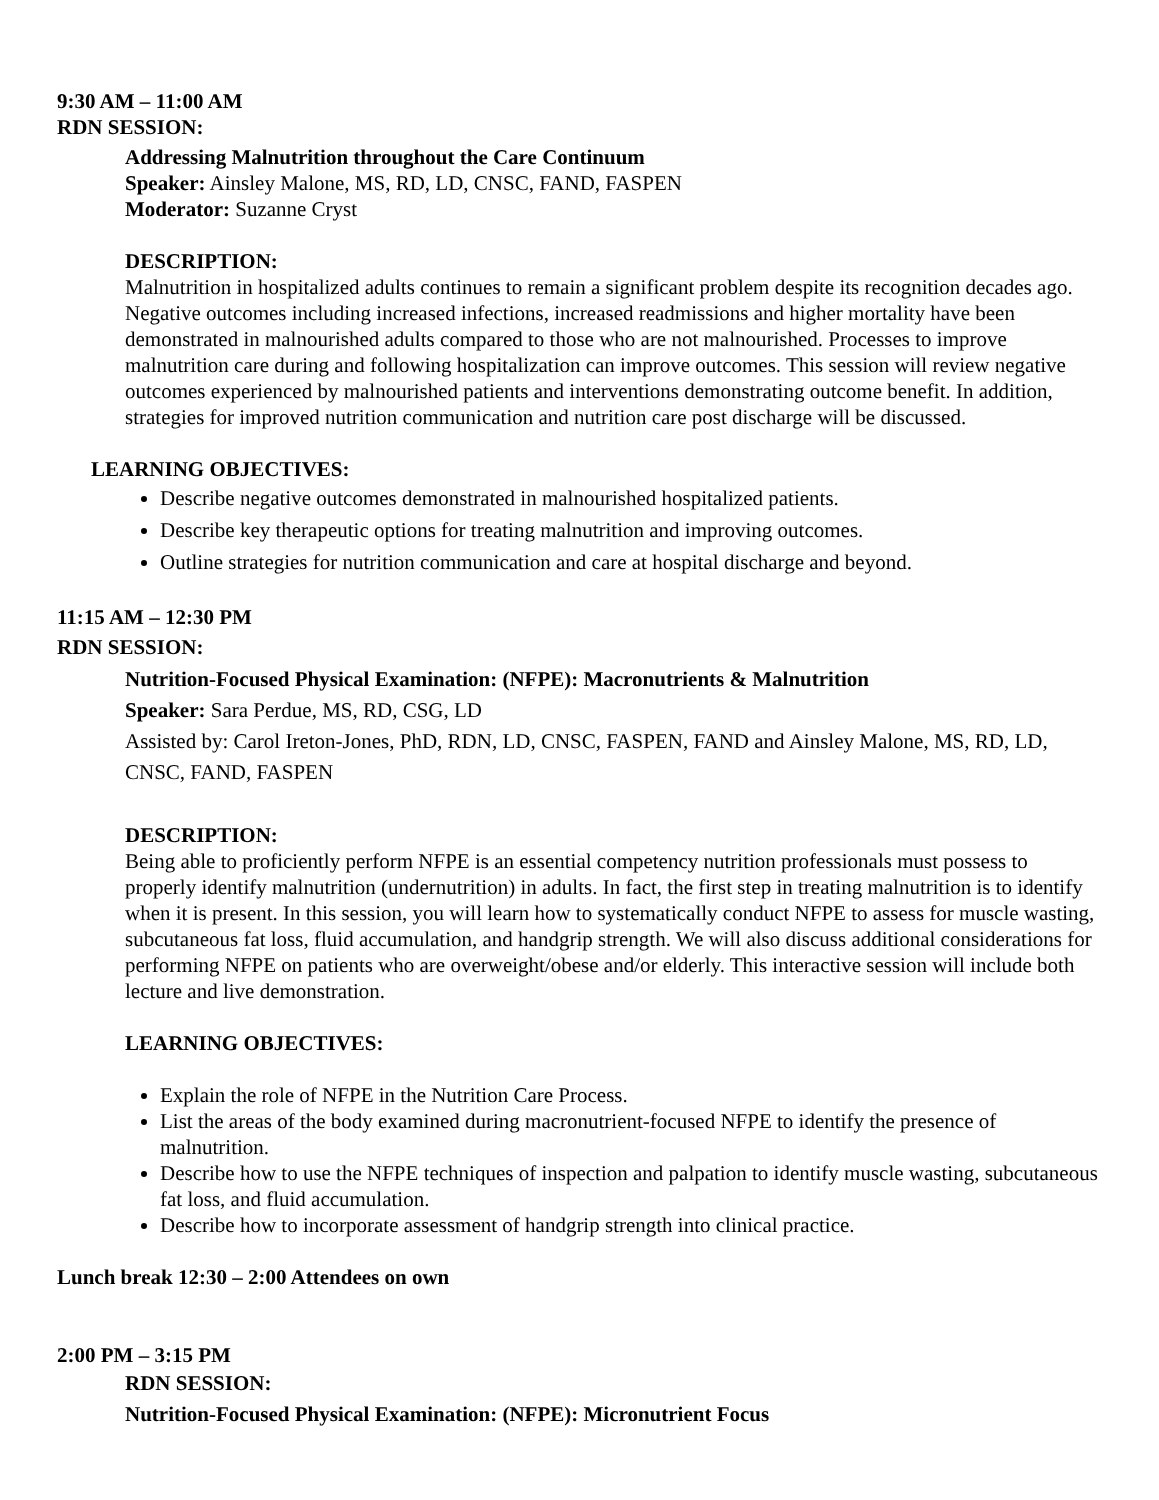9:30 AM – 11:00 AM
RDN SESSION:
Addressing Malnutrition throughout the Care Continuum
Speaker: Ainsley Malone, MS, RD, LD, CNSC, FAND, FASPEN
Moderator: Suzanne Cryst
DESCRIPTION:
Malnutrition in hospitalized adults continues to remain a significant problem despite its recognition decades ago. Negative outcomes including increased infections, increased readmissions and higher mortality have been demonstrated in malnourished adults compared to those who are not malnourished. Processes to improve malnutrition care during and following hospitalization can improve outcomes. This session will review negative outcomes experienced by malnourished patients and interventions demonstrating outcome benefit. In addition, strategies for improved nutrition communication and nutrition care post discharge will be discussed.
LEARNING OBJECTIVES:
Describe negative outcomes demonstrated in malnourished hospitalized patients.
Describe key therapeutic options for treating malnutrition and improving outcomes.
Outline strategies for nutrition communication and care at hospital discharge and beyond.
11:15 AM – 12:30 PM
RDN SESSION:
Nutrition-Focused Physical Examination: (NFPE): Macronutrients & Malnutrition
Speaker: Sara Perdue, MS, RD, CSG, LD
Assisted by: Carol Ireton-Jones, PhD, RDN, LD, CNSC, FASPEN, FAND and Ainsley Malone, MS, RD, LD, CNSC, FAND, FASPEN
DESCRIPTION:
Being able to proficiently perform NFPE is an essential competency nutrition professionals must possess to properly identify malnutrition (undernutrition) in adults. In fact, the first step in treating malnutrition is to identify when it is present. In this session, you will learn how to systematically conduct NFPE to assess for muscle wasting, subcutaneous fat loss, fluid accumulation, and handgrip strength. We will also discuss additional considerations for performing NFPE on patients who are overweight/obese and/or elderly. This interactive session will include both lecture and live demonstration.
LEARNING OBJECTIVES:
Explain the role of NFPE in the Nutrition Care Process.
List the areas of the body examined during macronutrient-focused NFPE to identify the presence of malnutrition.
Describe how to use the NFPE techniques of inspection and palpation to identify muscle wasting, subcutaneous fat loss, and fluid accumulation.
Describe how to incorporate assessment of handgrip strength into clinical practice.
Lunch break 12:30 – 2:00 Attendees on own
2:00 PM – 3:15 PM
RDN SESSION:
Nutrition-Focused Physical Examination: (NFPE): Micronutrient Focus